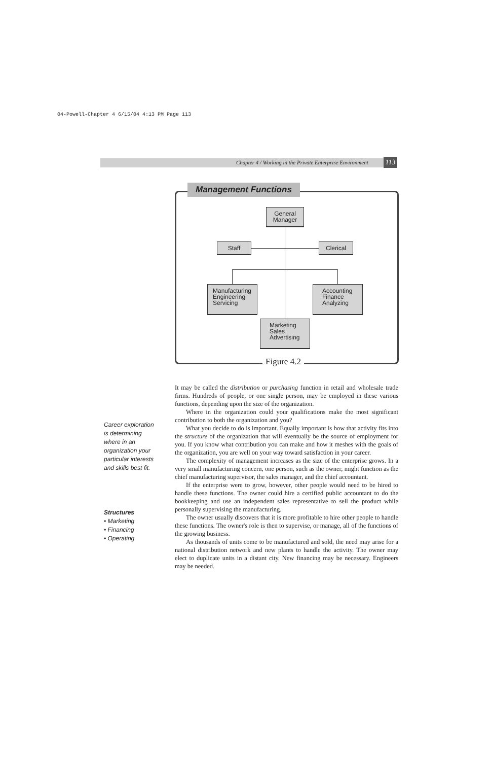04-Powell-Chapter 4 6/15/04 4:13 PM Page 113
Chapter 4 / Working in the Private Enterprise Environment
113
Management Functions
General
Manager
Staff Clerical
Manufacturing
Engineering
Servicing
Accounting
Finance
Analyzing
Marketing
Sales
Advertising
Figure 4.2
Career exploration
is determining
where in an
organization your
particular interests
and skills best fit.
Structures
• Marketing
• Financing
• Operating
It may be called the distribution or purchasing function in retail and wholesale trade firms. Hundreds of people, or one single person, may be employed in these various functions, depending upon the size of the organization.
Where in the organization could your qualifications make the most significant contribution to both the organization and you?
What you decide to do is important. Equally important is how that activity fits into the structure of the organization that will eventually be the source of employment for you. If you know what contribution you can make and how it meshes with the goals of the organization, you are well on your way toward satisfaction in your career.
The complexity of management increases as the size of the enterprise grows. In a very small manufacturing concern, one person, such as the owner, might function as the chief manufacturing supervisor, the sales manager, and the chief accountant.
If the enterprise were to grow, however, other people would need to be hired to handle these functions. The owner could hire a certified public accountant to do the bookkeeping and use an independent sales representative to sell the product while personally supervising the manufacturing.
The owner usually discovers that it is more profitable to hire other people to handle these functions. The owner's role is then to supervise, or manage, all of the functions of the growing business.
As thousands of units come to be manufactured and sold, the need may arise for a national distribution network and new plants to handle the activity. The owner may elect to duplicate units in a distant city. New financing may be necessary. Engineers may be needed.